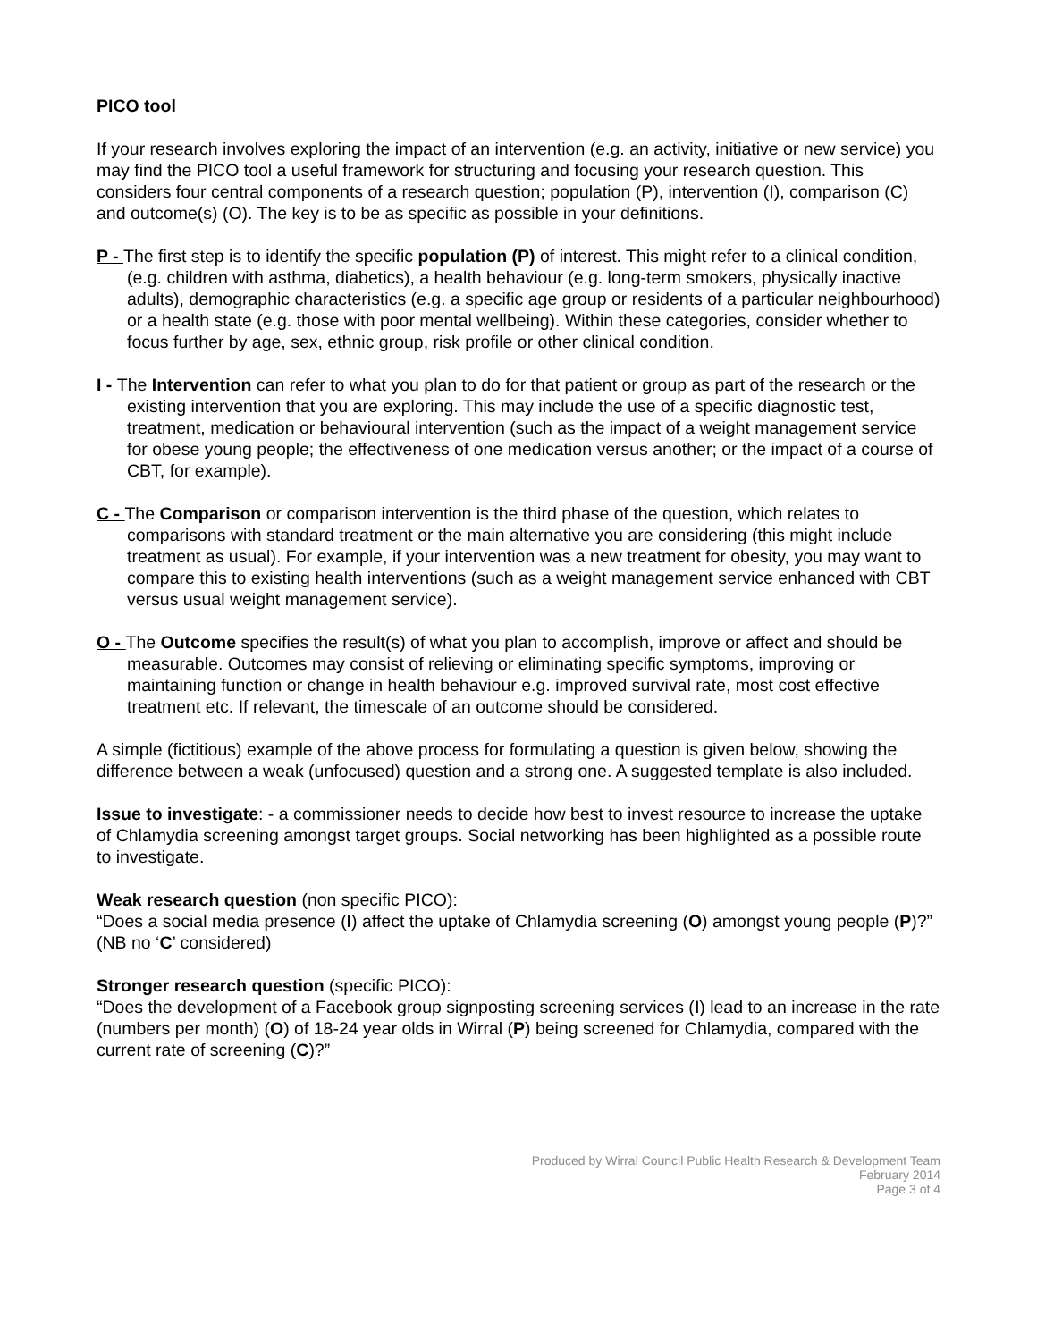PICO tool
If your research involves exploring the impact of an intervention (e.g. an activity, initiative or new service) you may find the PICO tool a useful framework for structuring and focusing your research question. This considers four central components of a research question; population (P), intervention (I), comparison (C) and outcome(s) (O). The key is to be as specific as possible in your definitions.
P - The first step is to identify the specific population (P) of interest. This might refer to a clinical condition, (e.g. children with asthma, diabetics), a health behaviour (e.g. long-term smokers, physically inactive adults), demographic characteristics (e.g. a specific age group or residents of a particular neighbourhood) or a health state (e.g. those with poor mental wellbeing). Within these categories, consider whether to focus further by age, sex, ethnic group, risk profile or other clinical condition.
I - The Intervention can refer to what you plan to do for that patient or group as part of the research or the existing intervention that you are exploring. This may include the use of a specific diagnostic test, treatment, medication or behavioural intervention (such as the impact of a weight management service for obese young people; the effectiveness of one medication versus another; or the impact of a course of CBT, for example).
C - The Comparison or comparison intervention is the third phase of the question, which relates to comparisons with standard treatment or the main alternative you are considering (this might include treatment as usual). For example, if your intervention was a new treatment for obesity, you may want to compare this to existing health interventions (such as a weight management service enhanced with CBT versus usual weight management service).
O - The Outcome specifies the result(s) of what you plan to accomplish, improve or affect and should be measurable. Outcomes may consist of relieving or eliminating specific symptoms, improving or maintaining function or change in health behaviour e.g. improved survival rate, most cost effective treatment etc. If relevant, the timescale of an outcome should be considered.
A simple (fictitious) example of the above process for formulating a question is given below, showing the difference between a weak (unfocused) question and a strong one. A suggested template is also included.
Issue to investigate: - a commissioner needs to decide how best to invest resource to increase the uptake of Chlamydia screening amongst target groups. Social networking has been highlighted as a possible route to investigate.
Weak research question (non specific PICO):
“Does a social media presence (I) affect the uptake of Chlamydia screening (O) amongst young people (P)?” (NB no ‘C’ considered)
Stronger research question (specific PICO):
“Does the development of a Facebook group signposting screening services (I) lead to an increase in the rate (numbers per month) (O) of 18-24 year olds in Wirral (P) being screened for Chlamydia, compared with the current rate of screening (C)?”
Produced by Wirral Council Public Health Research & Development Team
February 2014
Page 3 of 4